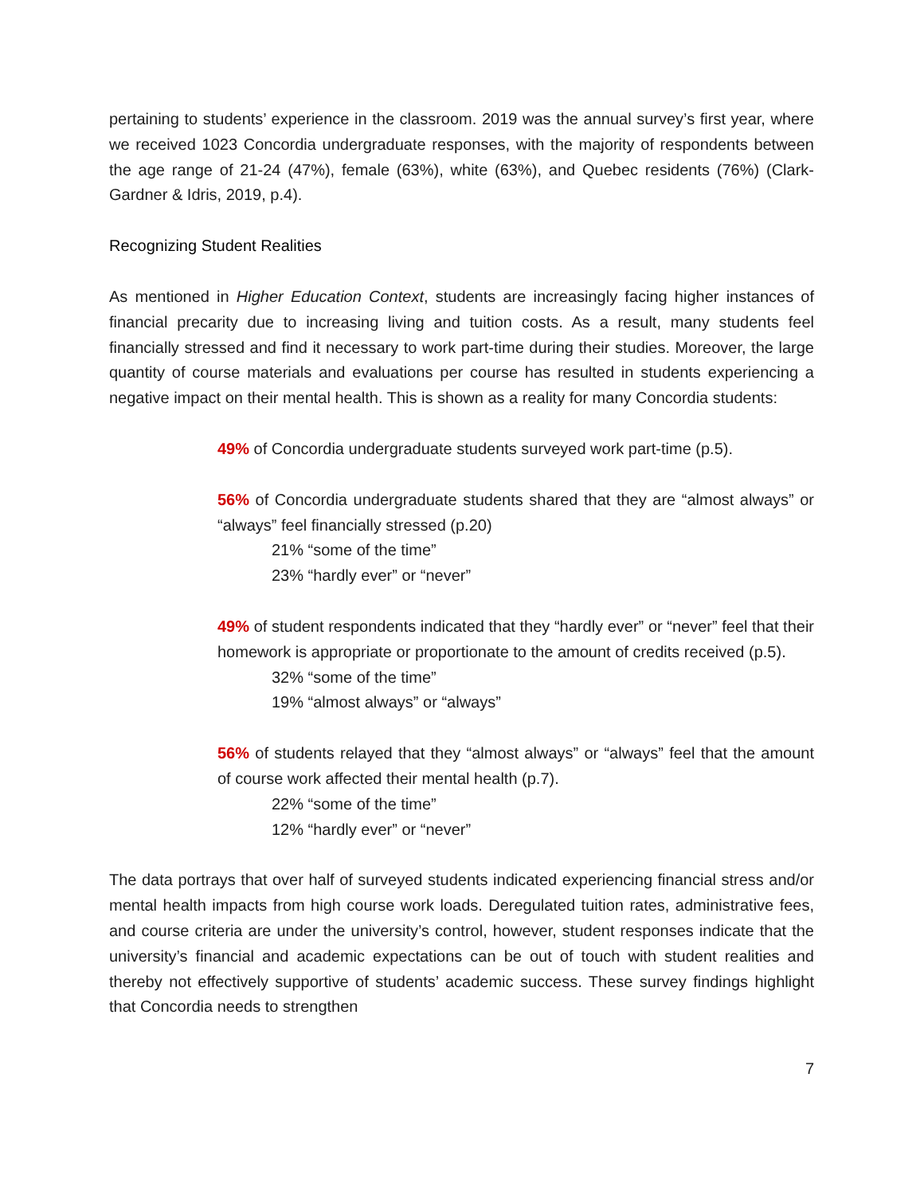pertaining to students’ experience in the classroom. 2019 was the annual survey’s first year, where we received 1023 Concordia undergraduate responses, with the majority of respondents between the age range of 21-24 (47%), female (63%), white (63%), and Quebec residents (76%) (Clark-Gardner & Idris, 2019, p.4).
Recognizing Student Realities
As mentioned in Higher Education Context, students are increasingly facing higher instances of financial precarity due to increasing living and tuition costs. As a result, many students feel financially stressed and find it necessary to work part-time during their studies. Moreover, the large quantity of course materials and evaluations per course has resulted in students experiencing a negative impact on their mental health. This is shown as a reality for many Concordia students:
49% of Concordia undergraduate students surveyed work part-time (p.5).
56% of Concordia undergraduate students shared that they are “almost always” or “always” feel financially stressed (p.20)
21% “some of the time”
23% “hardly ever” or “never”
49% of student respondents indicated that they “hardly ever” or “never” feel that their homework is appropriate or proportionate to the amount of credits received (p.5).
32% “some of the time”
19% “almost always” or “always”
56% of students relayed that they “almost always” or “always” feel that the amount of course work affected their mental health (p.7).
22% “some of the time”
12% “hardly ever” or “never”
The data portrays that over half of surveyed students indicated experiencing financial stress and/or mental health impacts from high course work loads. Deregulated tuition rates, administrative fees, and course criteria are under the university’s control, however, student responses indicate that the university’s financial and academic expectations can be out of touch with student realities and thereby not effectively supportive of students’ academic success. These survey findings highlight that Concordia needs to strengthen
7